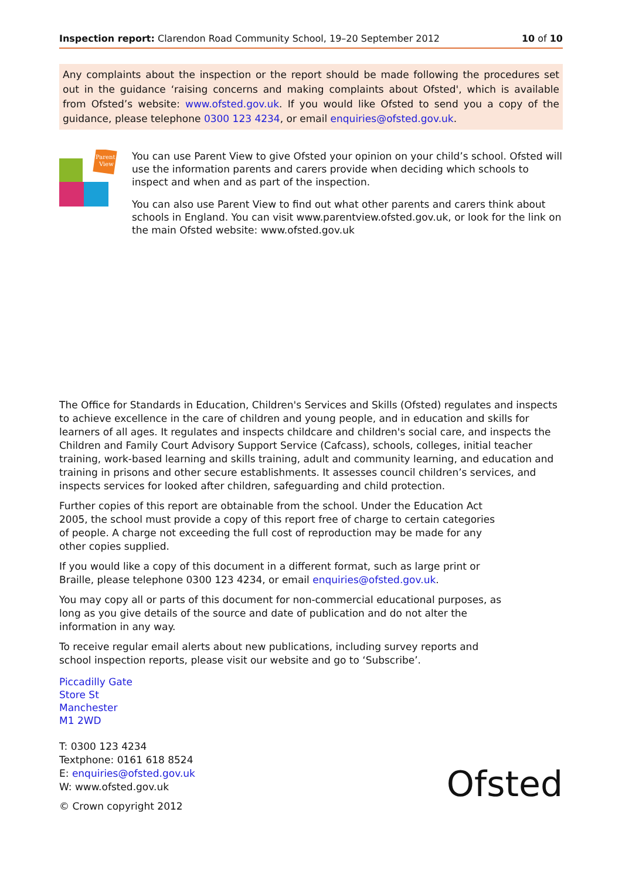Inspection report: Clarendon Road Community School, 19–20 September 2012
10 of 10
Any complaints about the inspection or the report should be made following the procedures set out in the guidance ‘raising concerns and making complaints about Ofsted', which is available from Ofsted’s website: www.ofsted.gov.uk. If you would like Ofsted to send you a copy of the guidance, please telephone 0300 123 4234, or email enquiries@ofsted.gov.uk.
Parent
View
You can use Parent View to give Ofsted your opinion on your child’s school. Ofsted will use the information parents and carers provide when deciding which schools to inspect and when and as part of the inspection.
You can also use Parent View to find out what other parents and carers think about schools in England. You can visit www.parentview.ofsted.gov.uk, or look for the link on the main Ofsted website: www.ofsted.gov.uk
The Office for Standards in Education, Children's Services and Skills (Ofsted) regulates and inspects to achieve excellence in the care of children and young people, and in education and skills for learners of all ages. It regulates and inspects childcare and children's social care, and inspects the Children and Family Court Advisory Support Service (Cafcass), schools, colleges, initial teacher training, work-based learning and skills training, adult and community learning, and education and training in prisons and other secure establishments. It assesses council children’s services, and inspects services for looked after children, safeguarding and child protection.
Further copies of this report are obtainable from the school. Under the Education Act 2005, the school must provide a copy of this report free of charge to certain categories of people. A charge not exceeding the full cost of reproduction may be made for any other copies supplied.
If you would like a copy of this document in a different format, such as large print or Braille, please telephone 0300 123 4234, or email enquiries@ofsted.gov.uk.
You may copy all or parts of this document for non-commercial educational purposes, as long as you give details of the source and date of publication and do not alter the information in any way.
To receive regular email alerts about new publications, including survey reports and school inspection reports, please visit our website and go to ‘Subscribe’.
Piccadilly Gate
Store St
Manchester
M1 2WD
T: 0300 123 4234
Textphone: 0161 618 8524
E: enquiries@ofsted.gov.uk
W: www.ofsted.gov.uk
© Crown copyright 2012
Ofsted